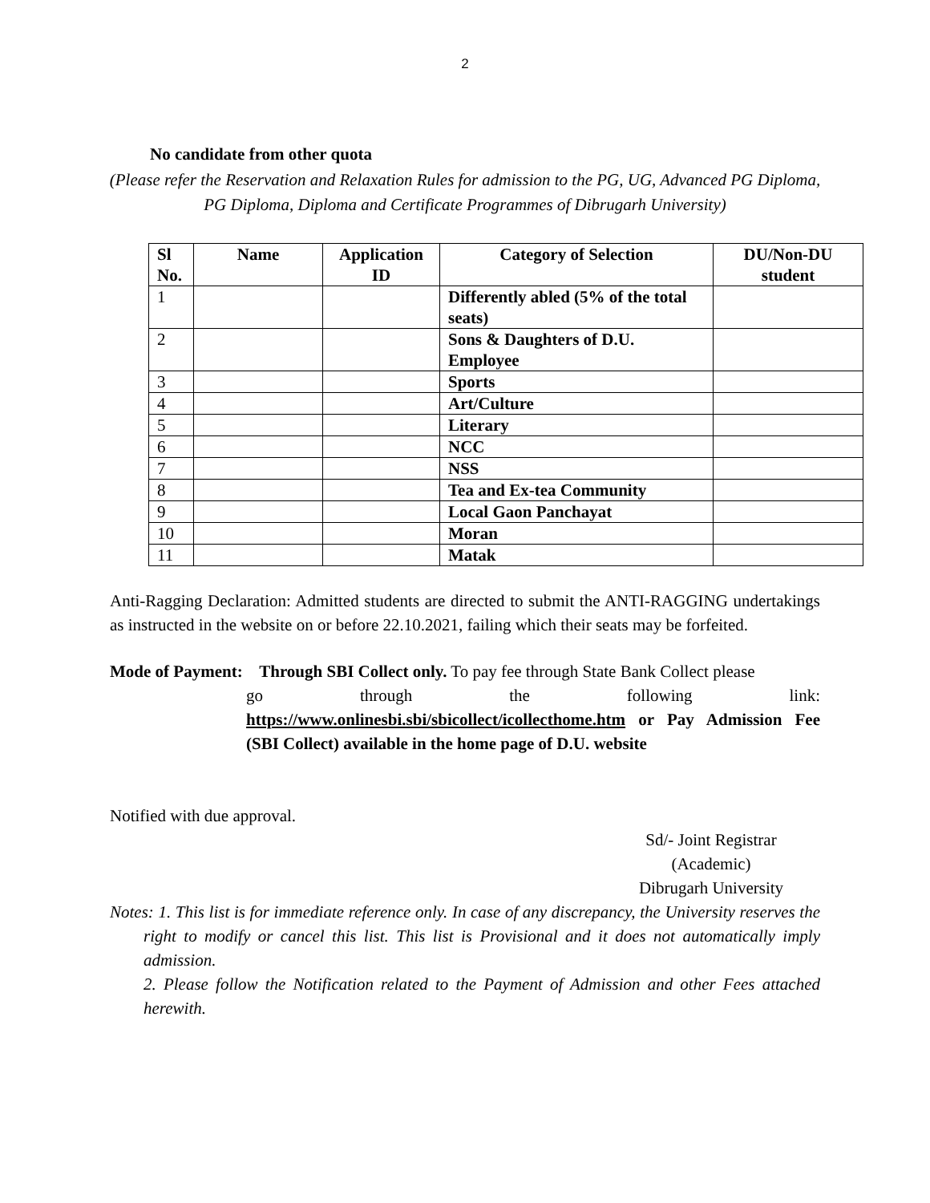2
No candidate from other quota
(Please refer the Reservation and Relaxation Rules for admission to the PG, UG, Advanced PG Diploma, PG Diploma, Diploma and Certificate Programmes of Dibrugarh University)
| Sl No. | Name | Application ID | Category of Selection | DU/Non-DU student |
| --- | --- | --- | --- | --- |
| 1 | | | Differently abled (5% of the total seats) | |
| 2 | | | Sons & Daughters of D.U. Employee | |
| 3 | | | Sports | |
| 4 | | | Art/Culture | |
| 5 | | | Literary | |
| 6 | | | NCC | |
| 7 | | | NSS | |
| 8 | | | Tea and Ex-tea Community | |
| 9 | | | Local Gaon Panchayat | |
| 10 | | | Moran | |
| 11 | | | Matak | |
Anti-Ragging Declaration: Admitted students are directed to submit the ANTI-RAGGING undertakings as instructed in the website on or before 22.10.2021, failing which their seats may be forfeited.
Mode of Payment: Through SBI Collect only. To pay fee through State Bank Collect please
go through the following link:
https://www.onlinesbi.sbi/sbicollect/icollecthome.htm or Pay Admission Fee (SBI Collect) available in the home page of D.U. website
Notified with due approval.
Sd/- Joint Registrar
(Academic)
Dibrugarh University
Notes: 1. This list is for immediate reference only. In case of any discrepancy, the University reserves the right to modify or cancel this list. This list is Provisional and it does not automatically imply admission.
2. Please follow the Notification related to the Payment of Admission and other Fees attached herewith.